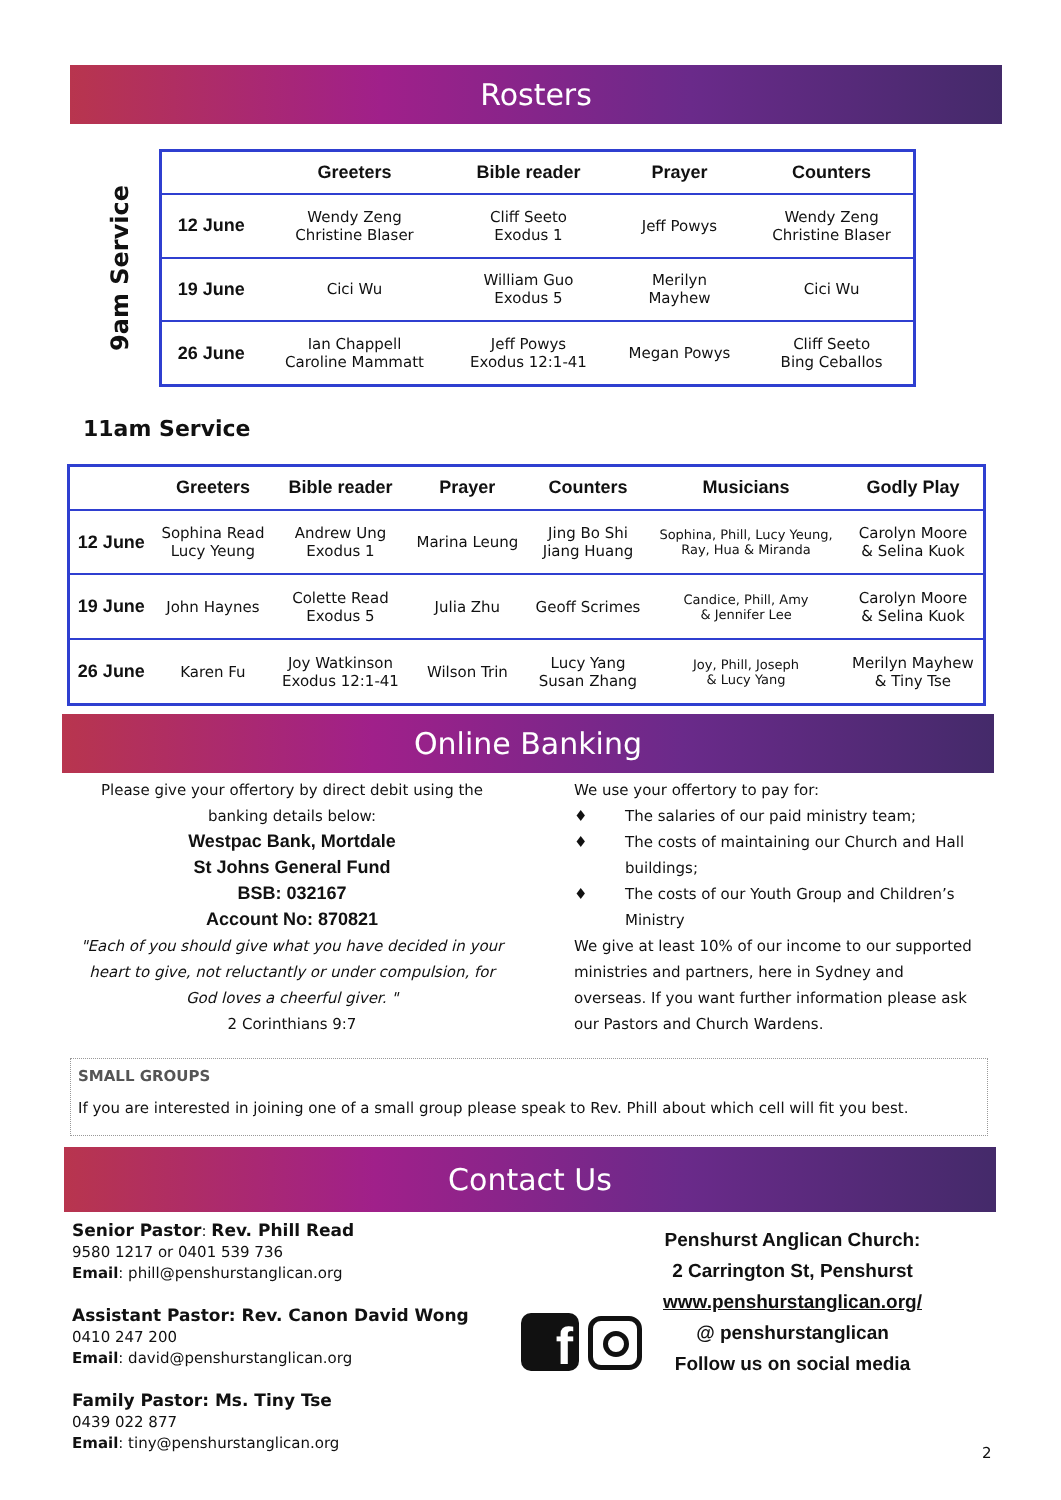Rosters
9am Service
| | Greeters | Bible reader | Prayer | Counters |
| --- | --- | --- | --- | --- |
| 12 June | Wendy Zeng Christine Blaser | Cliff Seeto Exodus 1 | Jeff Powys | Wendy Zeng Christine Blaser |
| 19 June | Cici Wu | William Guo Exodus 5 | Merilyn Mayhew | Cici Wu |
| 26 June | Ian Chappell Caroline Mammatt | Jeff Powys Exodus 12:1-41 | Megan Powys | Cliff Seeto Bing Ceballos |
11am Service
| | Greeters | Bible reader | Prayer | Counters | Musicians | Godly Play |
| --- | --- | --- | --- | --- | --- | --- |
| 12 June | Sophina Read Lucy Yeung | Andrew Ung Exodus 1 | Marina Leung | Jing Bo Shi Jiang Huang | Sophina, Phill, Lucy Yeung, Ray, Hua & Miranda | Carolyn Moore & Selina Kuok |
| 19 June | John Haynes | Colette Read Exodus 5 | Julia Zhu | Geoff Scrimes | Candice, Phill, Amy & Jennifer Lee | Carolyn Moore & Selina Kuok |
| 26 June | Karen Fu | Joy Watkinson Exodus 12:1-41 | Wilson Trin | Lucy Yang Susan Zhang | Joy, Phill, Joseph & Lucy Yang | Merilyn Mayhew & Tiny Tse |
Online Banking
Please give your offertory by direct debit using the banking details below:
Westpac Bank, Mortdale
St Johns General Fund
BSB: 032167
Account No: 870821
"Each of you should give what you have decided in your heart to give, not reluctantly or under compulsion, for God loves a cheerful giver. "
2 Corinthians 9:7
We use your offertory to pay for:
♦ The salaries of our paid ministry team;
♦ The costs of maintaining our Church and Hall buildings;
♦ The costs of our Youth Group and Children’s Ministry
We give at least 10% of our income to our supported ministries and partners, here in Sydney and overseas. If you want further information please ask our Pastors and Church Wardens.
SMALL GROUPS
If you are interested in joining one of a small group please speak to Rev. Phill about which cell will fit you best.
Contact Us
Senior Pastor: Rev. Phill Read
9580 1217 or 0401 539 736
Email: phill@penshurstanglican.org
Assistant Pastor: Rev. Canon David Wong
0410 247 200
Email: david@penshurstanglican.org
Family Pastor: Ms. Tiny Tse
0439 022 877
Email: tiny@penshurstanglican.org
f
Penshurst Anglican Church:
2 Carrington St, Penshurst
www.penshurstanglican.org/
@ penshurstanglican
Follow us on social media
2